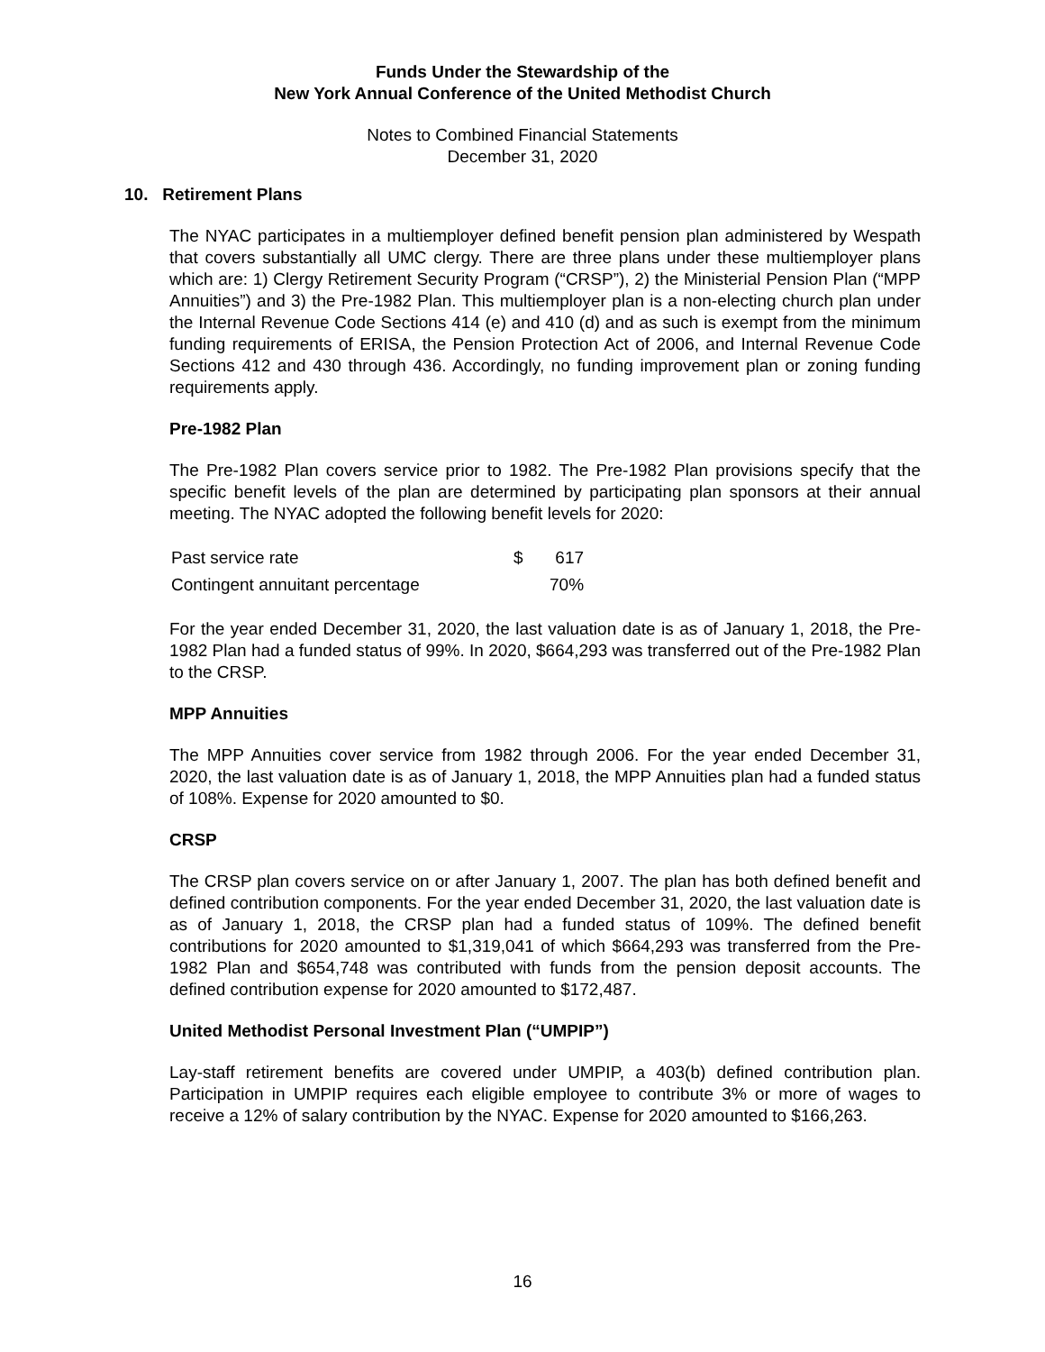Funds Under the Stewardship of the
New York Annual Conference of the United Methodist Church
Notes to Combined Financial Statements
December 31, 2020
10. Retirement Plans
The NYAC participates in a multiemployer defined benefit pension plan administered by Wespath that covers substantially all UMC clergy. There are three plans under these multiemployer plans which are: 1) Clergy Retirement Security Program (“CRSP”), 2) the Ministerial Pension Plan (“MPP Annuities”) and 3) the Pre-1982 Plan. This multiemployer plan is a non-electing church plan under the Internal Revenue Code Sections 414 (e) and 410 (d) and as such is exempt from the minimum funding requirements of ERISA, the Pension Protection Act of 2006, and Internal Revenue Code Sections 412 and 430 through 436. Accordingly, no funding improvement plan or zoning funding requirements apply.
Pre-1982 Plan
The Pre-1982 Plan covers service prior to 1982. The Pre-1982 Plan provisions specify that the specific benefit levels of the plan are determined by participating plan sponsors at their annual meeting. The NYAC adopted the following benefit levels for 2020:
| Past service rate | $ | 617 |
| Contingent annuitant percentage | | 70% |
For the year ended December 31, 2020, the last valuation date is as of January 1, 2018, the Pre-1982 Plan had a funded status of 99%. In 2020, $664,293 was transferred out of the Pre-1982 Plan to the CRSP.
MPP Annuities
The MPP Annuities cover service from 1982 through 2006. For the year ended December 31, 2020, the last valuation date is as of January 1, 2018, the MPP Annuities plan had a funded status of 108%. Expense for 2020 amounted to $0.
CRSP
The CRSP plan covers service on or after January 1, 2007. The plan has both defined benefit and defined contribution components. For the year ended December 31, 2020, the last valuation date is as of January 1, 2018, the CRSP plan had a funded status of 109%. The defined benefit contributions for 2020 amounted to $1,319,041 of which $664,293 was transferred from the Pre-1982 Plan and $654,748 was contributed with funds from the pension deposit accounts. The defined contribution expense for 2020 amounted to $172,487.
United Methodist Personal Investment Plan (“UMPIP”)
Lay-staff retirement benefits are covered under UMPIP, a 403(b) defined contribution plan. Participation in UMPIP requires each eligible employee to contribute 3% or more of wages to receive a 12% of salary contribution by the NYAC. Expense for 2020 amounted to $166,263.
16